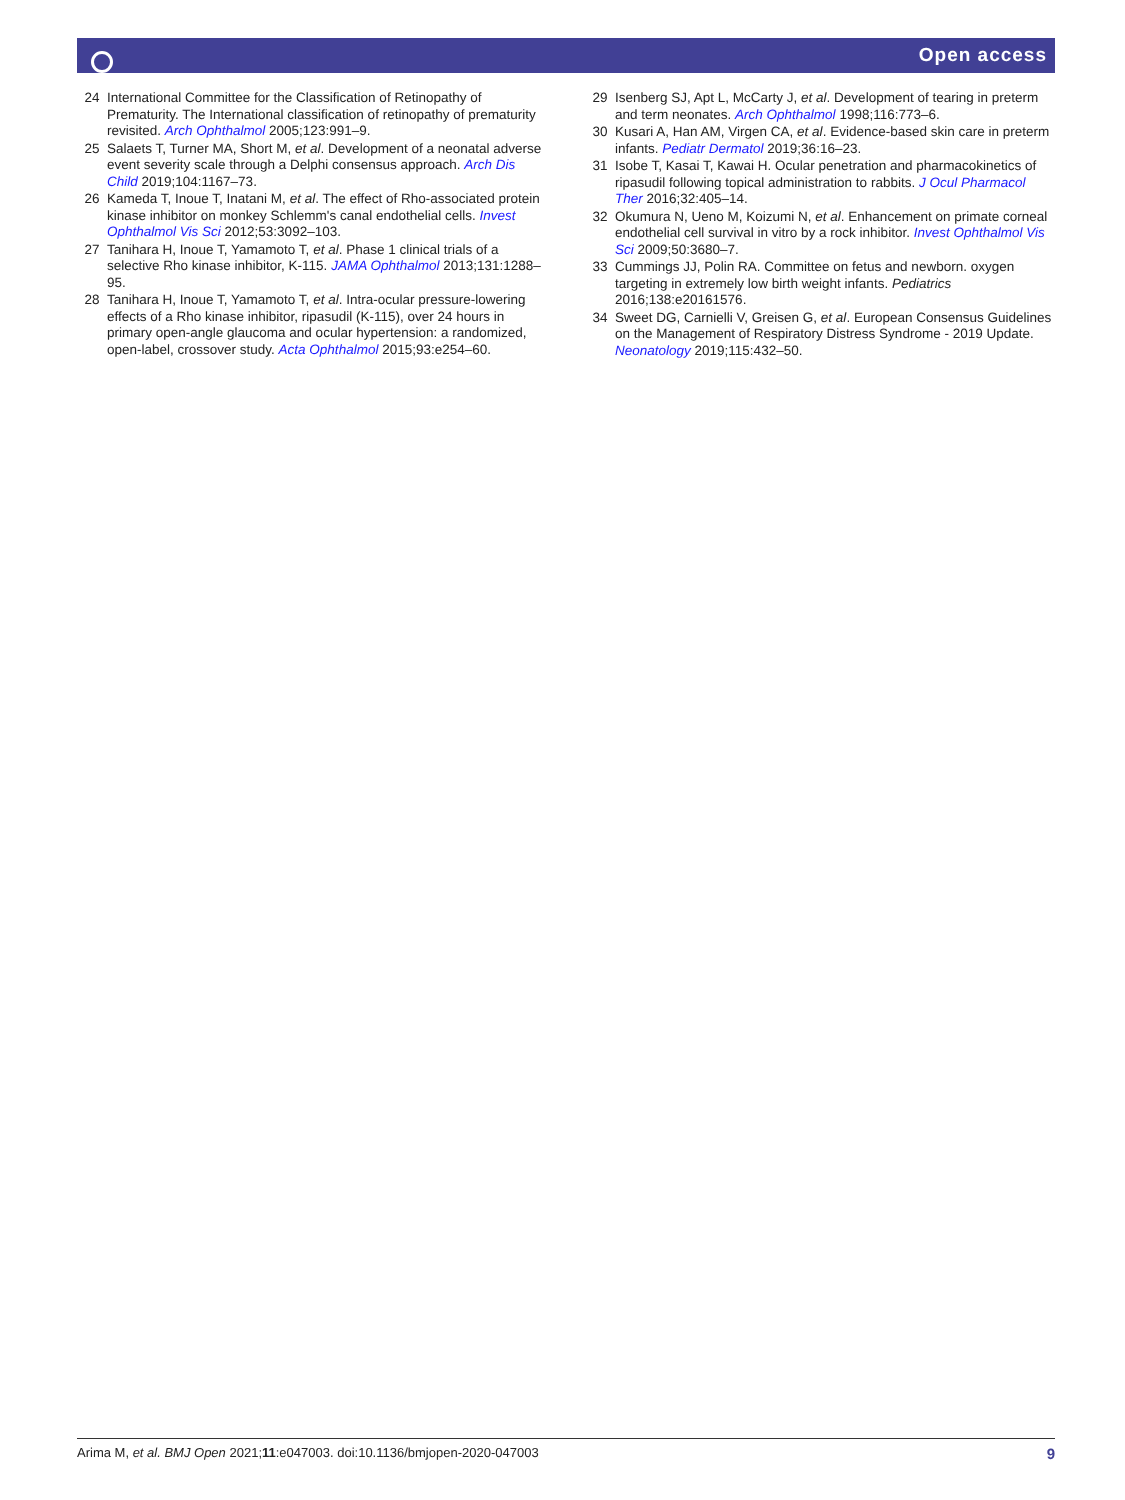Open access
24 International Committee for the Classification of Retinopathy of Prematurity. The International classification of retinopathy of prematurity revisited. Arch Ophthalmol 2005;123:991–9.
25 Salaets T, Turner MA, Short M, et al. Development of a neonatal adverse event severity scale through a Delphi consensus approach. Arch Dis Child 2019;104:1167–73.
26 Kameda T, Inoue T, Inatani M, et al. The effect of Rho-associated protein kinase inhibitor on monkey Schlemm's canal endothelial cells. Invest Ophthalmol Vis Sci 2012;53:3092–103.
27 Tanihara H, Inoue T, Yamamoto T, et al. Phase 1 clinical trials of a selective Rho kinase inhibitor, K-115. JAMA Ophthalmol 2013;131:1288–95.
28 Tanihara H, Inoue T, Yamamoto T, et al. Intra-ocular pressure-lowering effects of a Rho kinase inhibitor, ripasudil (K-115), over 24 hours in primary open-angle glaucoma and ocular hypertension: a randomized, open-label, crossover study. Acta Ophthalmol 2015;93:e254–60.
29 Isenberg SJ, Apt L, McCarty J, et al. Development of tearing in preterm and term neonates. Arch Ophthalmol 1998;116:773–6.
30 Kusari A, Han AM, Virgen CA, et al. Evidence-based skin care in preterm infants. Pediatr Dermatol 2019;36:16–23.
31 Isobe T, Kasai T, Kawai H. Ocular penetration and pharmacokinetics of ripasudil following topical administration to rabbits. J Ocul Pharmacol Ther 2016;32:405–14.
32 Okumura N, Ueno M, Koizumi N, et al. Enhancement on primate corneal endothelial cell survival in vitro by a rock inhibitor. Invest Ophthalmol Vis Sci 2009;50:3680–7.
33 Cummings JJ, Polin RA. Committee on fetus and newborn. oxygen targeting in extremely low birth weight infants. Pediatrics 2016;138:e20161576.
34 Sweet DG, Carnielli V, Greisen G, et al. European Consensus Guidelines on the Management of Respiratory Distress Syndrome - 2019 Update. Neonatology 2019;115:432–50.
Arima M, et al. BMJ Open 2021;11:e047003. doi:10.1136/bmjopen-2020-047003 9